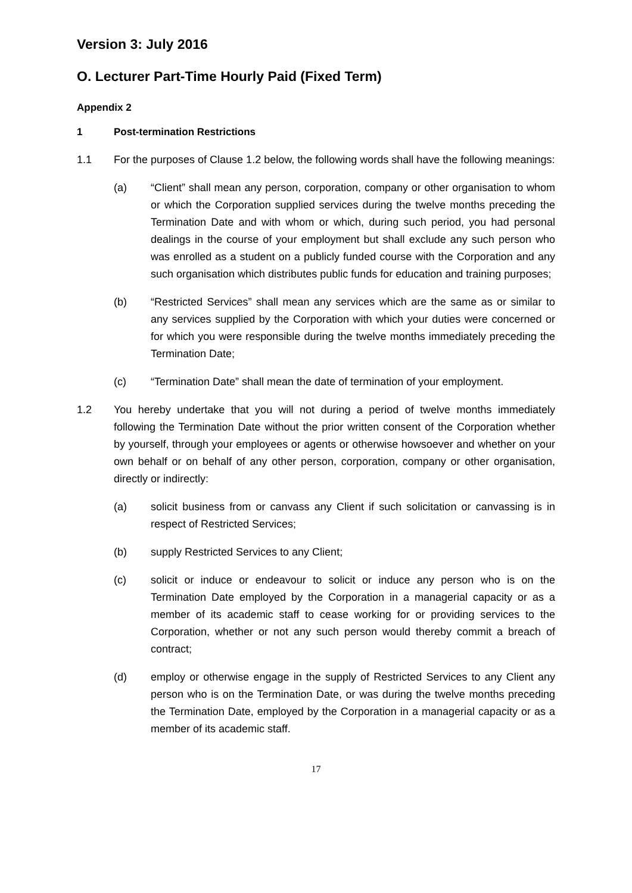Version 3: July 2016
O. Lecturer Part-Time Hourly Paid (Fixed Term)
Appendix 2
1 Post-termination Restrictions
1.1 For the purposes of Clause 1.2 below, the following words shall have the following meanings:
(a) “Client” shall mean any person, corporation, company or other organisation to whom or which the Corporation supplied services during the twelve months preceding the Termination Date and with whom or which, during such period, you had personal dealings in the course of your employment but shall exclude any such person who was enrolled as a student on a publicly funded course with the Corporation and any such organisation which distributes public funds for education and training purposes;
(b) “Restricted Services” shall mean any services which are the same as or similar to any services supplied by the Corporation with which your duties were concerned or for which you were responsible during the twelve months immediately preceding the Termination Date;
(c) “Termination Date” shall mean the date of termination of your employment.
1.2 You hereby undertake that you will not during a period of twelve months immediately following the Termination Date without the prior written consent of the Corporation whether by yourself, through your employees or agents or otherwise howsoever and whether on your own behalf or on behalf of any other person, corporation, company or other organisation, directly or indirectly:
(a) solicit business from or canvass any Client if such solicitation or canvassing is in respect of Restricted Services;
(b) supply Restricted Services to any Client;
(c) solicit or induce or endeavour to solicit or induce any person who is on the Termination Date employed by the Corporation in a managerial capacity or as a member of its academic staff to cease working for or providing services to the Corporation, whether or not any such person would thereby commit a breach of contract;
(d) employ or otherwise engage in the supply of Restricted Services to any Client any person who is on the Termination Date, or was during the twelve months preceding the Termination Date, employed by the Corporation in a managerial capacity or as a member of its academic staff.
17